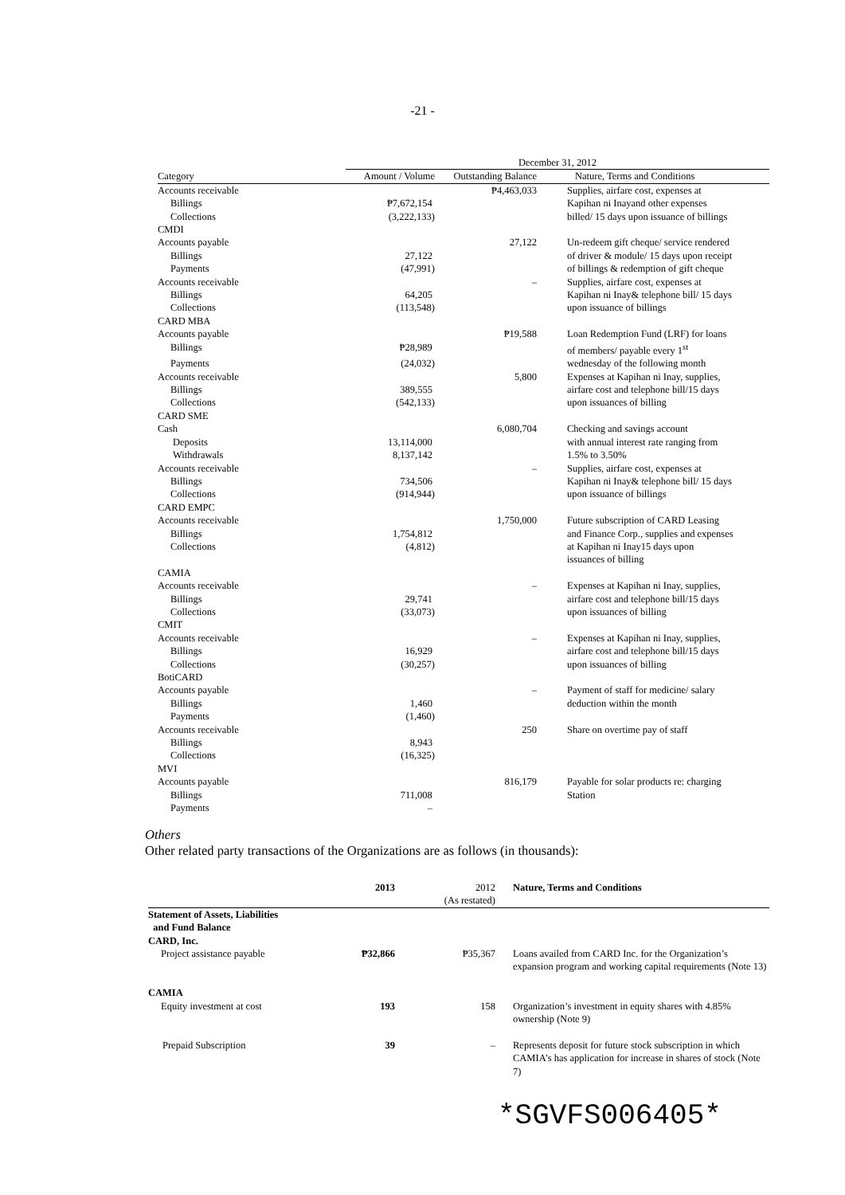-21 -
| | December 31, 2012 | | |
| Category | Amount / Volume | Outstanding Balance | Nature, Terms and Conditions |
| Accounts receivable | | ₱4,463,033 | Supplies, airfare cost, expenses at |
| Billings | ₱7,672,154 | | Kapihan ni Inayand other expenses |
| Collections | (3,222,133) | | billed/ 15 days upon issuance of billings |
| CMDI | | | |
| Accounts payable | | 27,122 | Un-redeem gift cheque/ service rendered |
| Billings | 27,122 | | of driver & module/ 15 days upon receipt |
| Payments | (47,991) | | of billings & redemption of gift cheque |
| Accounts receivable | | – | Supplies, airfare cost, expenses at |
| Billings | 64,205 | | Kapihan ni Inay& telephone bill/ 15 days |
| Collections | (113,548) | | upon issuance of billings |
| CARD MBA | | | |
| Accounts payable | | ₱19,588 | Loan Redemption Fund (LRF) for loans |
| Billings | ₱28,989 | | of members/ payable every 1<sup>st</sup> |
| Payments | (24,032) | | wednesday of the following month |
| Accounts receivable | | 5,800 | Expenses at Kapihan ni Inay, supplies, |
| Billings | 389,555 | | airfare cost and telephone bill/15 days |
| Collections | (542,133) | | upon issuances of billing |
| CARD SME | | | |
| Cash | | 6,080,704 | Checking and savings account |
| Deposits | 13,114,000 | | with annual interest rate ranging from |
| Withdrawals | 8,137,142 | | 1.5% to 3.50% |
| Accounts receivable | | – | Supplies, airfare cost, expenses at |
| Billings | 734,506 | | Kapihan ni Inay& telephone bill/ 15 days |
| Collections | (914,944) | | upon issuance of billings |
| CARD EMPC | | | |
| Accounts receivable | | 1,750,000 | Future subscription of CARD Leasing |
| Billings | 1,754,812 | | and Finance Corp., supplies and expenses |
| Collections | (4,812) | | at Kapihan ni Inay15 days upon |
| | | | issuances of billing |
| CAMIA | | | |
| Accounts receivable | | – | Expenses at Kapihan ni Inay, supplies, |
| Billings | 29,741 | | airfare cost and telephone bill/15 days |
| Collections | (33,073) | | upon issuances of billing |
| CMIT | | | |
| Accounts receivable | | – | Expenses at Kapihan ni Inay, supplies, |
| Billings | 16,929 | | airfare cost and telephone bill/15 days |
| Collections | (30,257) | | upon issuances of billing |
| BotiCARD | | | |
| Accounts payable | | – | Payment of staff for medicine/ salary |
| Billings | 1,460 | | deduction within the month |
| Payments | (1,460) | | |
| Accounts receivable | | 250 | Share on overtime pay of staff |
| Billings | 8,943 | | |
| Collections | (16,325) | | |
| MVI | | | |
| Accounts payable | | 816,179 | Payable for solar products re: charging |
| Billings | 711,008 | | Station |
| Payments | – | | |
Others
Other related party transactions of the Organizations are as follows (in thousands):
| | 2013 | 2012 (As restated) | Nature, Terms and Conditions |
| --- | --- | --- | --- |
| Statement of Assets, Liabilities and Fund Balance CARD, Inc. | | | |
| Project assistance payable | ₱32,866 | ₱35,367 | Loans availed from CARD Inc. for the Organization’s expansion program and working capital requirements (Note 13) |
| CAMIA | | | |
| Equity investment at cost | 193 | 158 | Organization’s investment in equity shares with 4.85% ownership (Note 9) |
| Prepaid Subscription | 39 | – | Represents deposit for future stock subscription in which CAMIA’s has application for increase in shares of stock (Note 7) |
*SGVFS006405*